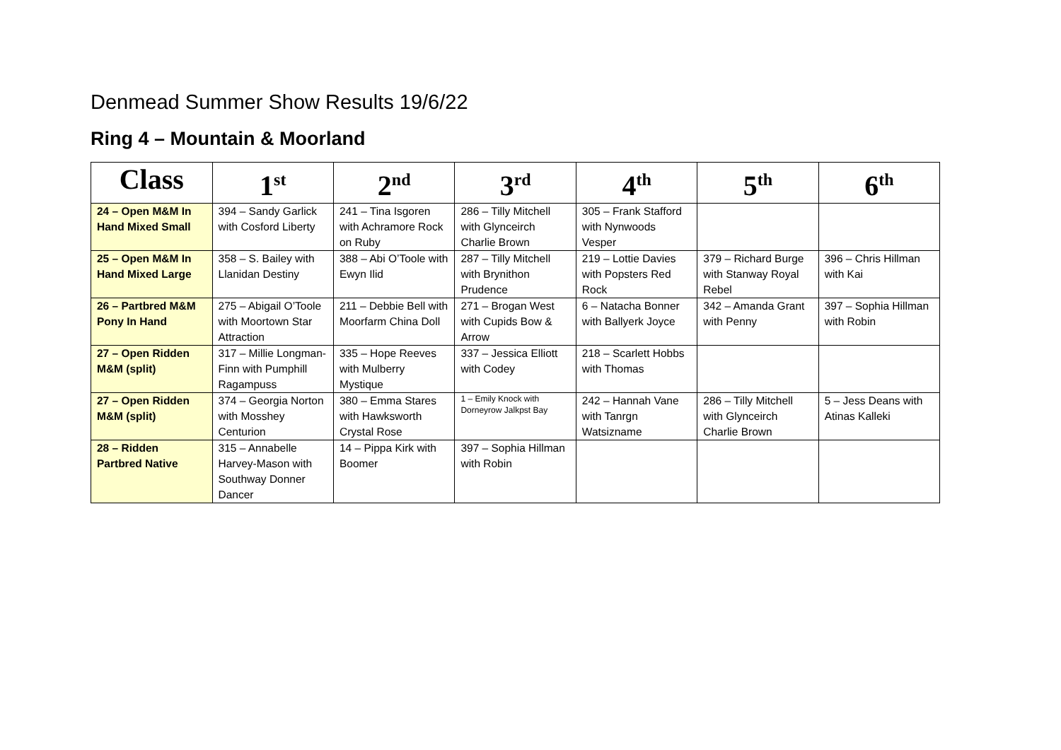Denmead Summer Show Results 19/6/22
Ring 4 – Mountain & Moorland
| Class | 1<sup>st</sup> | 2<sup>nd</sup> | 3<sup>rd</sup> | 4<sup>th</sup> | 5<sup>th</sup> | 6<sup>th</sup> |
| --- | --- | --- | --- | --- | --- | --- |
| 24 – Open M&M In Hand Mixed Small | 394 – Sandy Garlick with Cosford Liberty | 241 – Tina Isgoren with Achramore Rock on Ruby | 286 – Tilly Mitchell with Glynceirch Charlie Brown | 305 – Frank Stafford with Nynwoods Vesper | | |
| 25 – Open M&M In Hand Mixed Large | 358 – S. Bailey with Llanidan Destiny | 388 – Abi O’Toole with Ewyn Ilid | 287 – Tilly Mitchell with Brynithon Prudence | 219 – Lottie Davies with Popsters Red Rock | 379 – Richard Burge with Stanway Royal Rebel | 396 – Chris Hillman with Kai |
| 26 – Partbred M&M Pony In Hand | 275 – Abigail O’Toole with Moortown Star Attraction | 211 – Debbie Bell with Moorfarm China Doll | 271 – Brogan West with Cupids Bow & Arrow | 6 – Natacha Bonner with Ballyerk Joyce | 342 – Amanda Grant with Penny | 397 – Sophia Hillman with Robin |
| 27 – Open Ridden M&M (split) | 317 – Millie Longman-Finn with Pumphill Ragampuss | 335 – Hope Reeves with Mulberry Mystique | 337 – Jessica Elliott with Codey | 218 – Scarlett Hobbs with Thomas | | |
| 27 – Open Ridden M&M (split) | 374 – Georgia Norton with Mosshey Centurion | 380 – Emma Stares with Hawksworth Crystal Rose | 1 – Emily Knock with Dorneyrow Jalkpst Bay | 242 – Hannah Vane with Tanrgn Watsizname | 286 – Tilly Mitchell with Glynceirch Charlie Brown | 5 – Jess Deans with Atinas Kalleki |
| 28 – Ridden Partbred Native | 315 – Annabelle Harvey-Mason with Southway Donner Dancer | 14 – Pippa Kirk with Boomer | 397 – Sophia Hillman with Robin | | | |